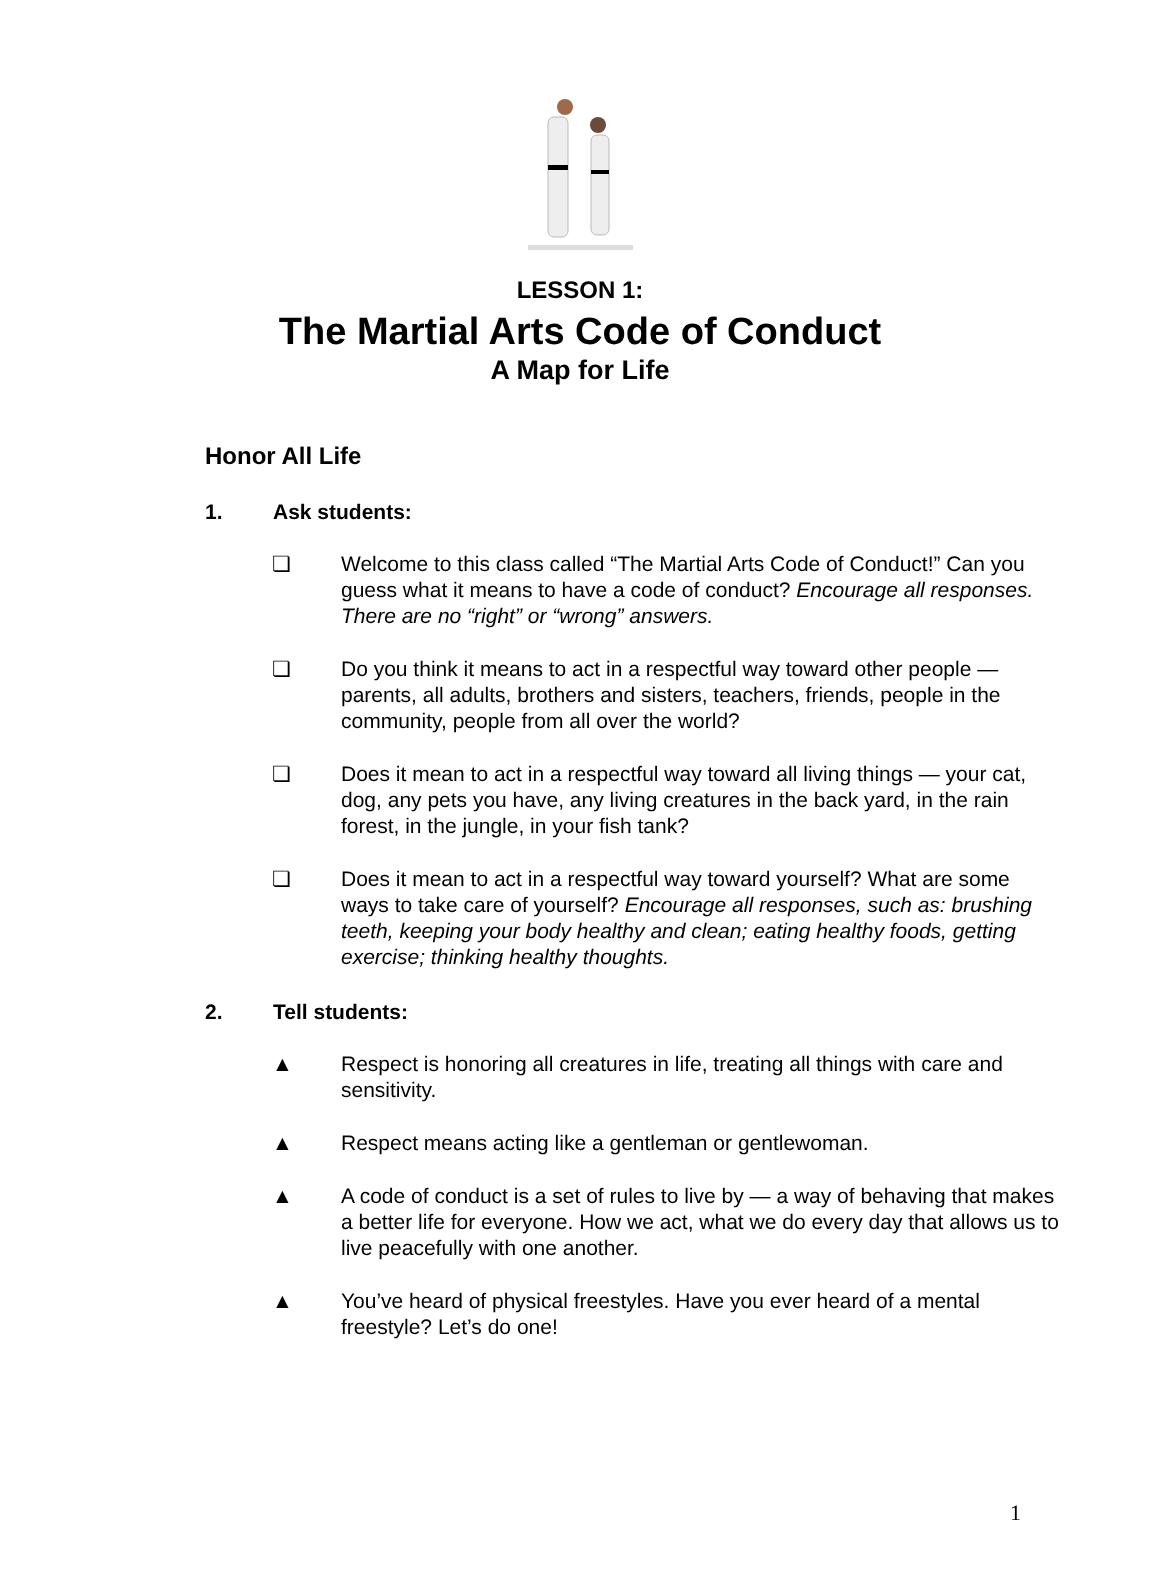LESSON 1:
The Martial Arts Code of Conduct
A Map for Life
Honor All Life
1. Ask students:
❏ Welcome to this class called “The Martial Arts Code of Conduct!” Can you guess what it means to have a code of conduct? Encourage all responses. There are no “right” or “wrong” answers.
❏ Do you think it means to act in a respectful way toward other people — parents, all adults, brothers and sisters, teachers, friends, people in the community, people from all over the world?
❏ Does it mean to act in a respectful way toward all living things — your cat, dog, any pets you have, any living creatures in the back yard, in the rain forest, in the jungle, in your fish tank?
❏ Does it mean to act in a respectful way toward yourself? What are some ways to take care of yourself? Encourage all responses, such as: brushing teeth, keeping your body healthy and clean; eating healthy foods, getting exercise; thinking healthy thoughts.
2. Tell students:
▲ Respect is honoring all creatures in life, treating all things with care and sensitivity.
▲ Respect means acting like a gentleman or gentlewoman.
▲ A code of conduct is a set of rules to live by — a way of behaving that makes a better life for everyone. How we act, what we do every day that allows us to live peacefully with one another.
▲ You’ve heard of physical freestyles. Have you ever heard of a mental freestyle? Let’s do one!
1